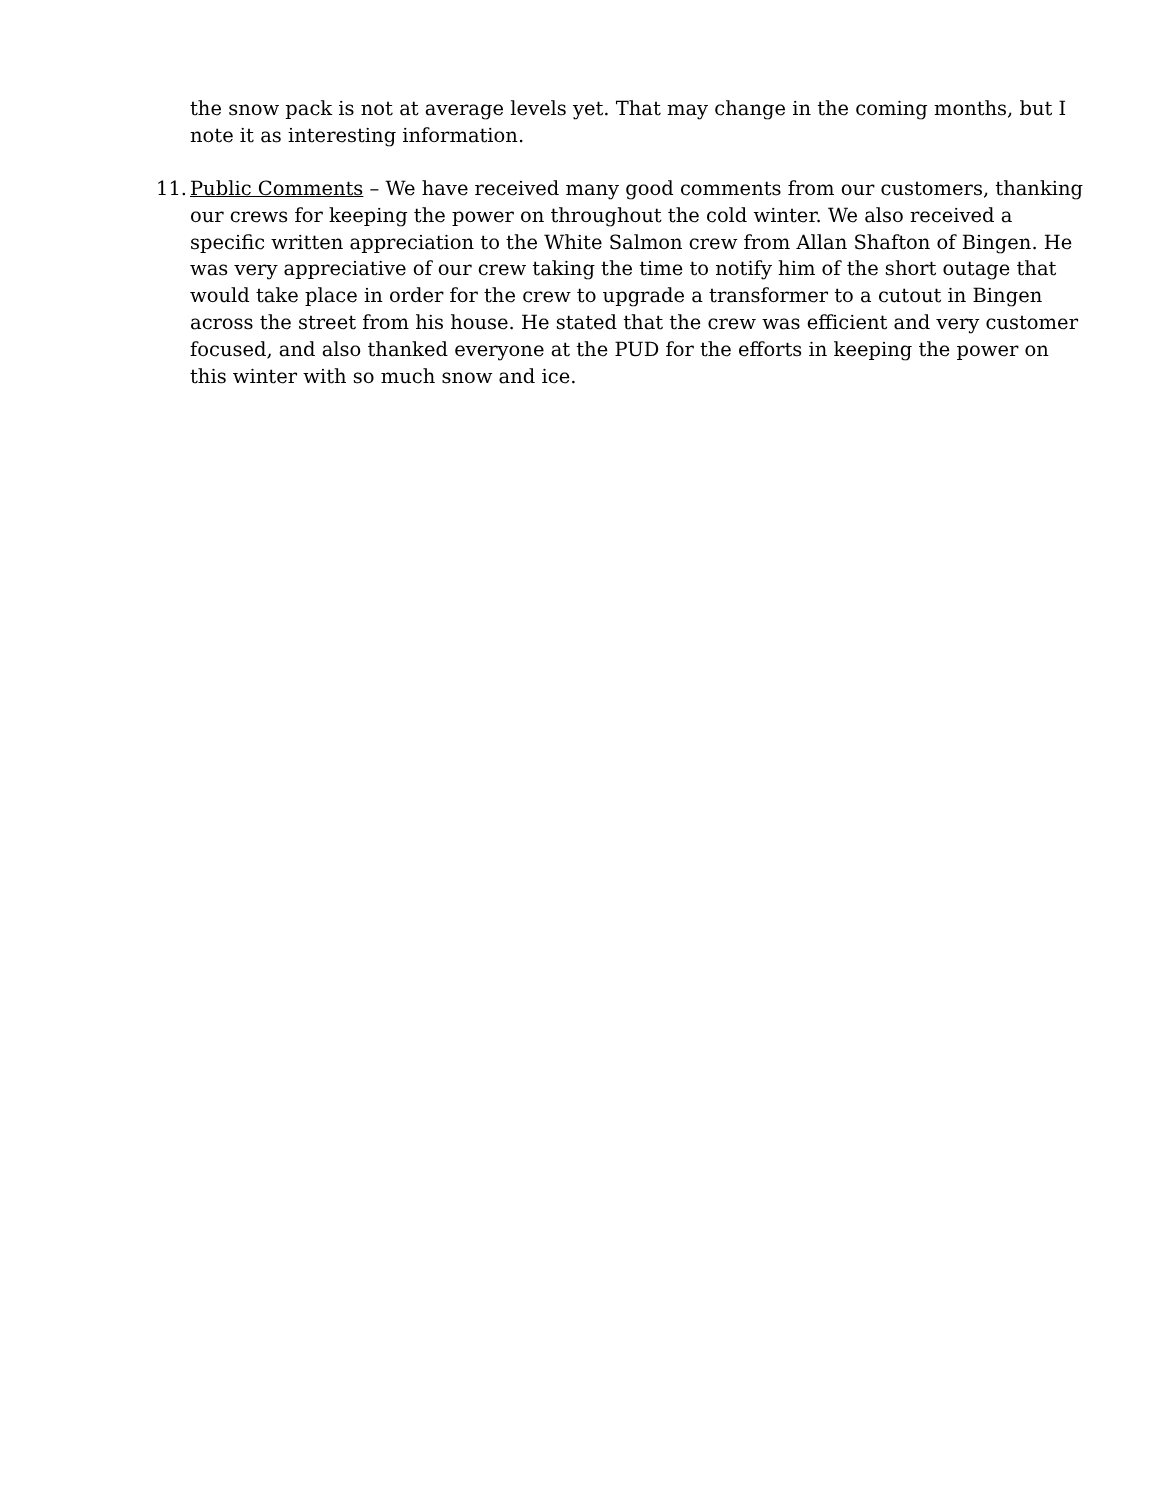the snow pack is not at average levels yet. That may change in the coming months, but I note it as interesting information.
11.
Public Comments – We have received many good comments from our customers, thanking our crews for keeping the power on throughout the cold winter. We also received a specific written appreciation to the White Salmon crew from Allan Shafton of Bingen. He was very appreciative of our crew taking the time to notify him of the short outage that would take place in order for the crew to upgrade a transformer to a cutout in Bingen across the street from his house. He stated that the crew was efficient and very customer focused, and also thanked everyone at the PUD for the efforts in keeping the power on this winter with so much snow and ice.